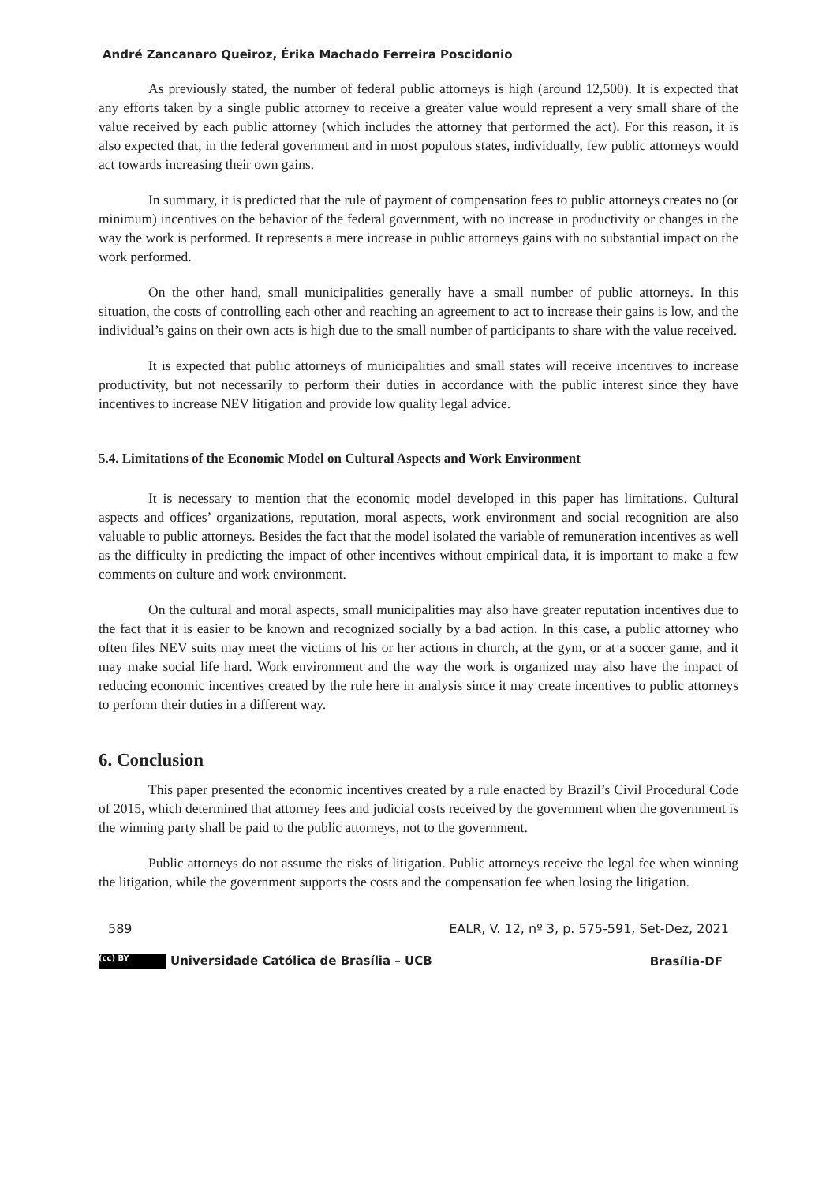André Zancanaro Queiroz, Érika Machado Ferreira Poscidonio
As previously stated, the number of federal public attorneys is high (around 12,500). It is expected that any efforts taken by a single public attorney to receive a greater value would represent a very small share of the value received by each public attorney (which includes the attorney that performed the act). For this reason, it is also expected that, in the federal government and in most populous states, individually, few public attorneys would act towards increasing their own gains.
In summary, it is predicted that the rule of payment of compensation fees to public attorneys creates no (or minimum) incentives on the behavior of the federal government, with no increase in productivity or changes in the way the work is performed. It represents a mere increase in public attorneys gains with no substantial impact on the work performed.
On the other hand, small municipalities generally have a small number of public attorneys. In this situation, the costs of controlling each other and reaching an agreement to act to increase their gains is low, and the individual’s gains on their own acts is high due to the small number of participants to share with the value received.
It is expected that public attorneys of municipalities and small states will receive incentives to increase productivity, but not necessarily to perform their duties in accordance with the public interest since they have incentives to increase NEV litigation and provide low quality legal advice.
5.4. Limitations of the Economic Model on Cultural Aspects and Work Environment
It is necessary to mention that the economic model developed in this paper has limitations. Cultural aspects and offices’ organizations, reputation, moral aspects, work environment and social recognition are also valuable to public attorneys. Besides the fact that the model isolated the variable of remuneration incentives as well as the difficulty in predicting the impact of other incentives without empirical data, it is important to make a few comments on culture and work environment.
On the cultural and moral aspects, small municipalities may also have greater reputation incentives due to the fact that it is easier to be known and recognized socially by a bad action. In this case, a public attorney who often files NEV suits may meet the victims of his or her actions in church, at the gym, or at a soccer game, and it may make social life hard. Work environment and the way the work is organized may also have the impact of reducing economic incentives created by the rule here in analysis since it may create incentives to public attorneys to perform their duties in a different way.
6. Conclusion
This paper presented the economic incentives created by a rule enacted by Brazil’s Civil Procedural Code of 2015, which determined that attorney fees and judicial costs received by the government when the government is the winning party shall be paid to the public attorneys, not to the government.
Public attorneys do not assume the risks of litigation. Public attorneys receive the legal fee when winning the litigation, while the government supports the costs and the compensation fee when losing the litigation.
589 EALR, V. 12, nº 3, p. 575-591, Set-Dez, 2021
(cc) BY Universidade Católica de Brasília – UCB Brasília-DF